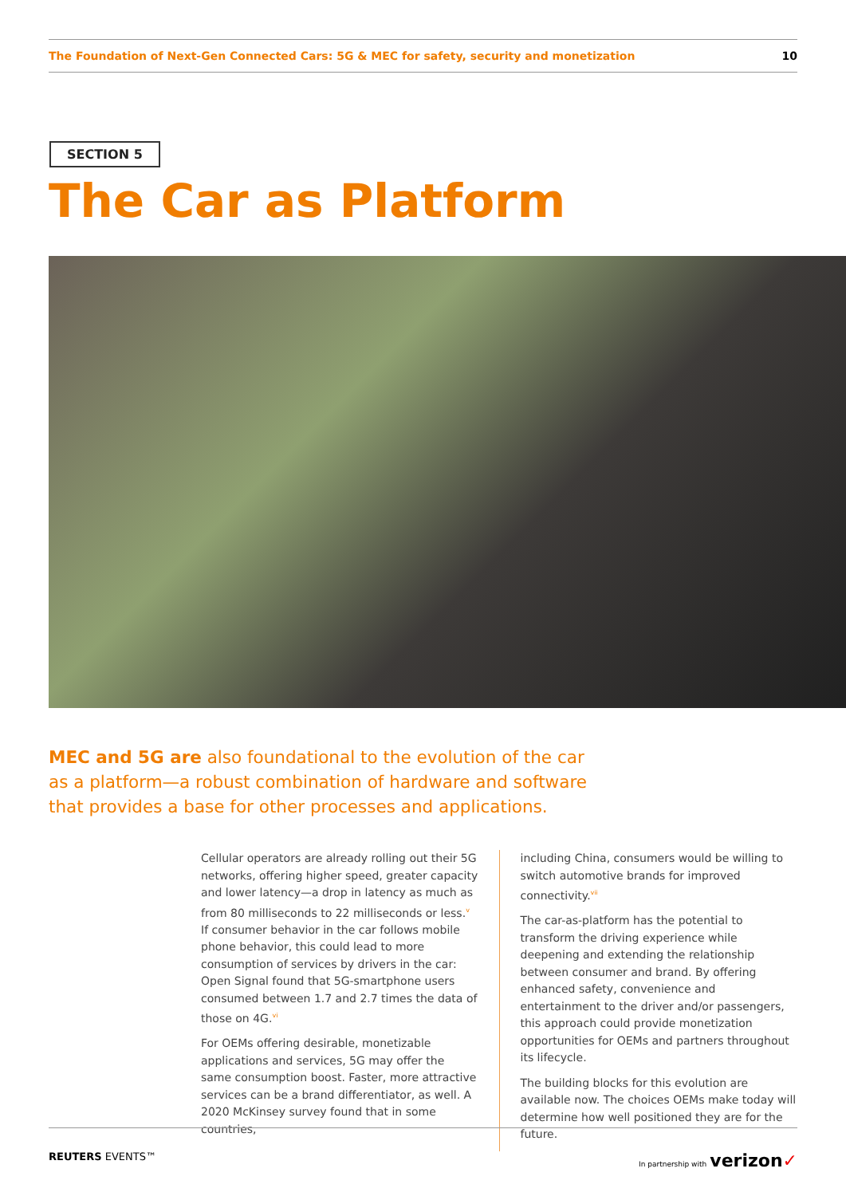The Foundation of Next-Gen Connected Cars: 5G & MEC for safety, security and monetization 10
SECTION 5
The Car as Platform
MEC and 5G are also foundational to the evolution of the car as a platform—a robust combination of hardware and software that provides a base for other processes and applications.
Cellular operators are already rolling out their 5G networks, offering higher speed, greater capacity and lower latency—a drop in latency as much as from 80 milliseconds to 22 milliseconds or less.<sup>v</sup> If consumer behavior in the car follows mobile phone behavior, this could lead to more consumption of services by drivers in the car: Open Signal found that 5G-smartphone users consumed between 1.7 and 2.7 times the data of those on 4G.<sup>vi</sup>
For OEMs offering desirable, monetizable applications and services, 5G may offer the same consumption boost. Faster, more attractive services can be a brand differentiator, as well. A 2020 McKinsey survey found that in some countries,
including China, consumers would be willing to switch automotive brands for improved connectivity.<sup>vii</sup>
The car-as-platform has the potential to transform the driving experience while deepening and extending the relationship between consumer and brand. By offering enhanced safety, convenience and entertainment to the driver and/or passengers, this approach could provide monetization opportunities for OEMs and partners throughout its lifecycle.
The building blocks for this evolution are available now. The choices OEMs make today will determine how well positioned they are for the future.
REUTERS EVENTS™ In partnership with verizon✓